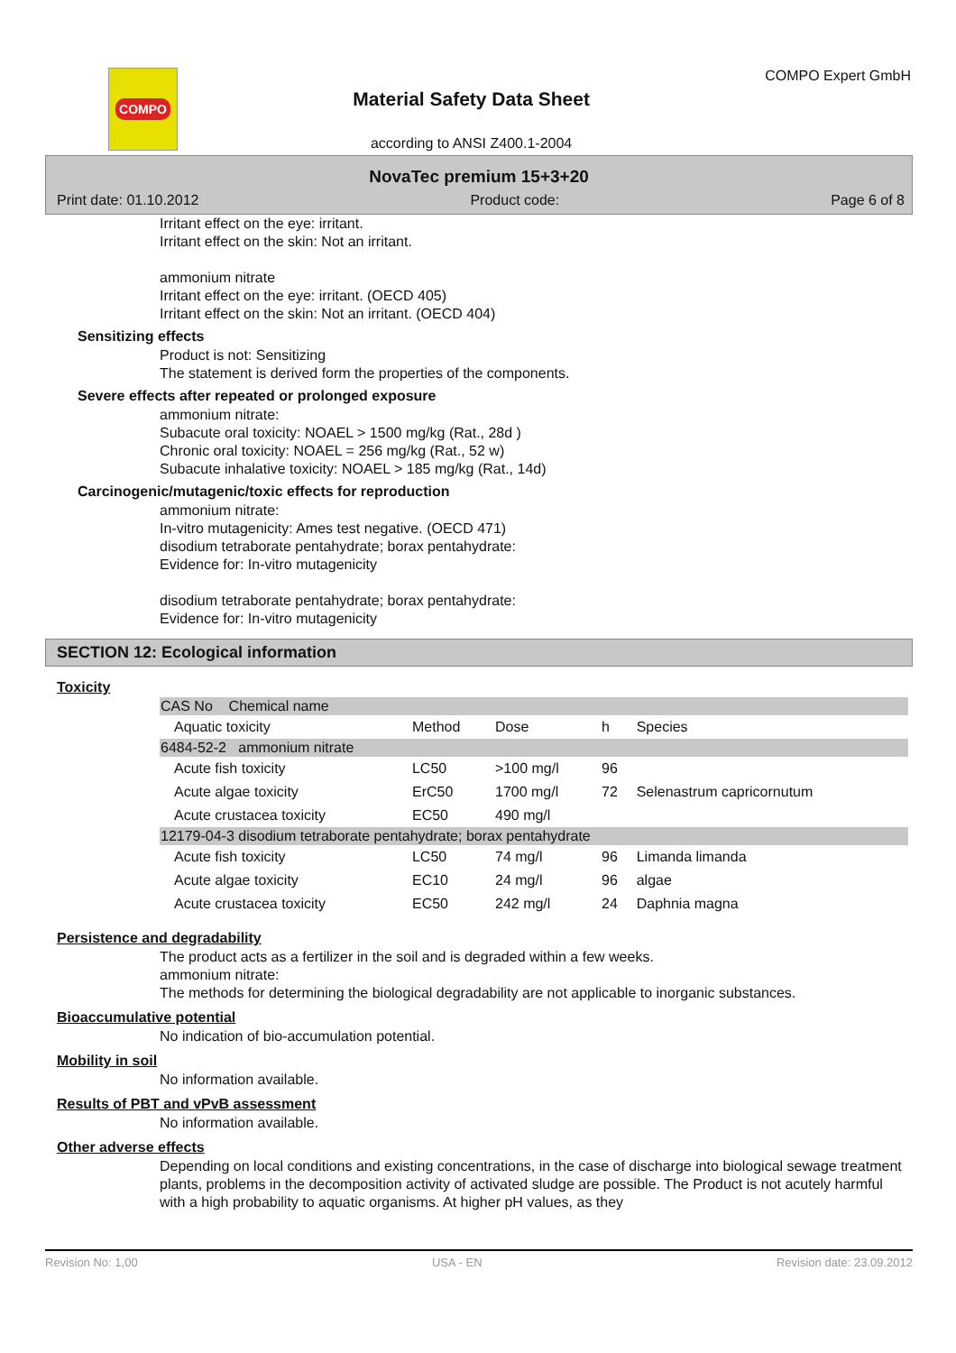COMPO
Material Safety Data Sheet
according to ANSI Z400.1-2004
COMPO Expert GmbH
NovaTec premium 15+3+20
Print date: 01.10.2012 Product code: Page 6 of 8
Irritant effect on the eye: irritant.
Irritant effect on the skin: Not an irritant.
ammonium nitrate
Irritant effect on the eye: irritant. (OECD 405)
Irritant effect on the skin: Not an irritant. (OECD 404)
Sensitizing effects
Product is not: Sensitizing
The statement is derived form the properties of the components.
Severe effects after repeated or prolonged exposure
ammonium nitrate:
Subacute oral toxicity: NOAEL > 1500 mg/kg (Rat., 28d )
Chronic oral toxicity: NOAEL = 256 mg/kg (Rat., 52 w)
Subacute inhalative toxicity: NOAEL > 185 mg/kg (Rat., 14d)
Carcinogenic/mutagenic/toxic effects for reproduction
ammonium nitrate:
In-vitro mutagenicity: Ames test negative. (OECD 471)
disodium tetraborate pentahydrate; borax pentahydrate:
Evidence for: In-vitro mutagenicity
disodium tetraborate pentahydrate; borax pentahydrate:
Evidence for: In-vitro mutagenicity
SECTION 12: Ecological information
Toxicity
| CAS No Chemical name | | | | | |
| | Aquatic toxicity | Method | Dose | h | Species |
| 6484-52-2 ammonium nitrate | | | | | |
| | Acute fish toxicity | LC50 | >100 mg/l | 96 | |
| | Acute algae toxicity | ErC50 | 1700 mg/l | 72 | Selenastrum capricornutum |
| | Acute crustacea toxicity | EC50 | 490 mg/l | | |
| 12179-04-3 disodium tetraborate pentahydrate; borax pentahydrate | | | | | |
| | Acute fish toxicity | LC50 | 74 mg/l | 96 | Limanda limanda |
| | Acute algae toxicity | EC10 | 24 mg/l | 96 | algae |
| | Acute crustacea toxicity | EC50 | 242 mg/l | 24 | Daphnia magna |
Persistence and degradability
The product acts as a fertilizer in the soil and is degraded within a few weeks.
ammonium nitrate:
The methods for determining the biological degradability are not applicable to inorganic substances.
Bioaccumulative potential
No indication of bio-accumulation potential.
Mobility in soil
No information available.
Results of PBT and vPvB assessment
No information available.
Other adverse effects
Depending on local conditions and existing concentrations, in the case of discharge into biological sewage treatment plants, problems in the decomposition activity of activated sludge are possible. The Product is not acutely harmful with a high probability to aquatic organisms. At higher pH values, as they
Revision No: 1,00 USA - EN Revision date: 23.09.2012